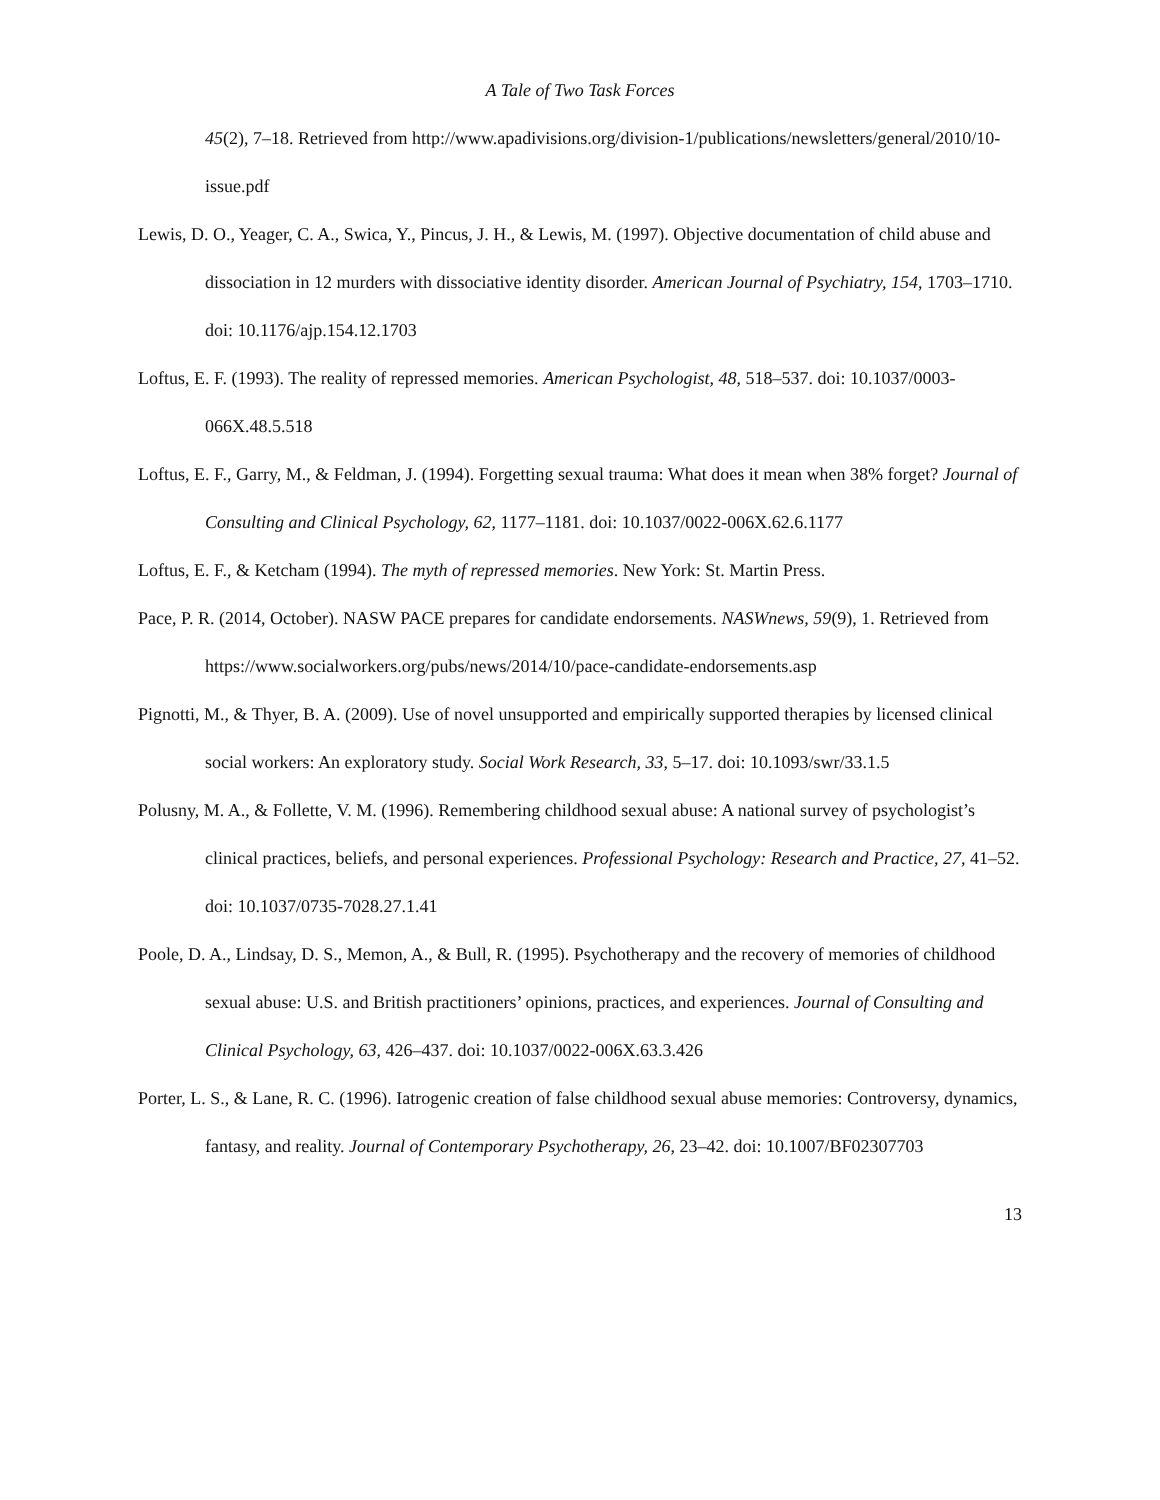A Tale of Two Task Forces
45(2), 7–18. Retrieved from http://www.apadivisions.org/division-1/publications/newsletters/general/2010/10-issue.pdf
Lewis, D. O., Yeager, C. A., Swica, Y., Pincus, J. H., & Lewis, M. (1997). Objective documentation of child abuse and dissociation in 12 murders with dissociative identity disorder. American Journal of Psychiatry, 154, 1703–1710. doi: 10.1176/ajp.154.12.1703
Loftus, E. F. (1993). The reality of repressed memories. American Psychologist, 48, 518–537. doi: 10.1037/0003-066X.48.5.518
Loftus, E. F., Garry, M., & Feldman, J. (1994). Forgetting sexual trauma: What does it mean when 38% forget? Journal of Consulting and Clinical Psychology, 62, 1177–1181. doi: 10.1037/0022-006X.62.6.1177
Loftus, E. F., & Ketcham (1994). The myth of repressed memories. New York: St. Martin Press.
Pace, P. R. (2014, October). NASW PACE prepares for candidate endorsements. NASWnews, 59(9), 1. Retrieved from https://www.socialworkers.org/pubs/news/2014/10/pace-candidate-endorsements.asp
Pignotti, M., & Thyer, B. A. (2009). Use of novel unsupported and empirically supported therapies by licensed clinical social workers: An exploratory study. Social Work Research, 33, 5–17. doi: 10.1093/swr/33.1.5
Polusny, M. A., & Follette, V. M. (1996). Remembering childhood sexual abuse: A national survey of psychologist’s clinical practices, beliefs, and personal experiences. Professional Psychology: Research and Practice, 27, 41–52. doi: 10.1037/0735-7028.27.1.41
Poole, D. A., Lindsay, D. S., Memon, A., & Bull, R. (1995). Psychotherapy and the recovery of memories of childhood sexual abuse: U.S. and British practitioners’ opinions, practices, and experiences. Journal of Consulting and Clinical Psychology, 63, 426–437. doi: 10.1037/0022-006X.63.3.426
Porter, L. S., & Lane, R. C. (1996). Iatrogenic creation of false childhood sexual abuse memories: Controversy, dynamics, fantasy, and reality. Journal of Contemporary Psychotherapy, 26, 23–42. doi: 10.1007/BF02307703
13